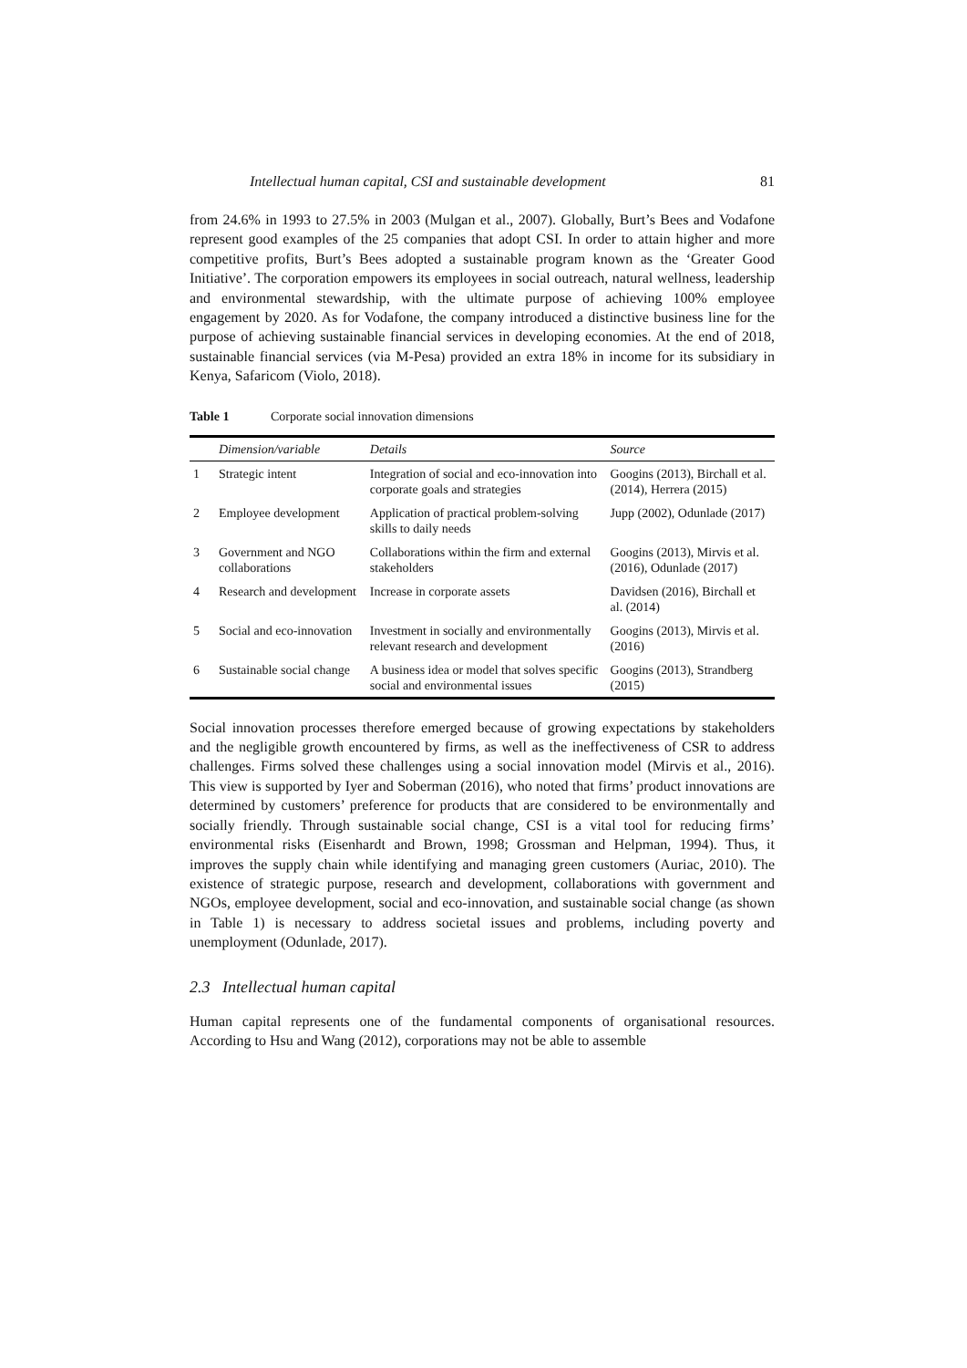Intellectual human capital, CSI and sustainable development 81
from 24.6% in 1993 to 27.5% in 2003 (Mulgan et al., 2007). Globally, Burt’s Bees and Vodafone represent good examples of the 25 companies that adopt CSI. In order to attain higher and more competitive profits, Burt’s Bees adopted a sustainable program known as the ‘Greater Good Initiative’. The corporation empowers its employees in social outreach, natural wellness, leadership and environmental stewardship, with the ultimate purpose of achieving 100% employee engagement by 2020. As for Vodafone, the company introduced a distinctive business line for the purpose of achieving sustainable financial services in developing economies. At the end of 2018, sustainable financial services (via M-Pesa) provided an extra 18% in income for its subsidiary in Kenya, Safaricom (Violo, 2018).
Table 1 Corporate social innovation dimensions
| | Dimension/variable | Details | Source |
| --- | --- | --- | --- |
| 1 | Strategic intent | Integration of social and eco-innovation into corporate goals and strategies | Googins (2013), Birchall et al. (2014), Herrera (2015) |
| 2 | Employee development | Application of practical problem-solving skills to daily needs | Jupp (2002), Odunlade (2017) |
| 3 | Government and NGO collaborations | Collaborations within the firm and external stakeholders | Googins (2013), Mirvis et al. (2016), Odunlade (2017) |
| 4 | Research and development | Increase in corporate assets | Davidsen (2016), Birchall et al. (2014) |
| 5 | Social and eco-innovation | Investment in socially and environmentally relevant research and development | Googins (2013), Mirvis et al. (2016) |
| 6 | Sustainable social change | A business idea or model that solves specific social and environmental issues | Googins (2013), Strandberg (2015) |
Social innovation processes therefore emerged because of growing expectations by stakeholders and the negligible growth encountered by firms, as well as the ineffectiveness of CSR to address challenges. Firms solved these challenges using a social innovation model (Mirvis et al., 2016). This view is supported by Iyer and Soberman (2016), who noted that firms’ product innovations are determined by customers’ preference for products that are considered to be environmentally and socially friendly. Through sustainable social change, CSI is a vital tool for reducing firms’ environmental risks (Eisenhardt and Brown, 1998; Grossman and Helpman, 1994). Thus, it improves the supply chain while identifying and managing green customers (Auriac, 2010). The existence of strategic purpose, research and development, collaborations with government and NGOs, employee development, social and eco-innovation, and sustainable social change (as shown in Table 1) is necessary to address societal issues and problems, including poverty and unemployment (Odunlade, 2017).
2.3 Intellectual human capital
Human capital represents one of the fundamental components of organisational resources. According to Hsu and Wang (2012), corporations may not be able to assemble